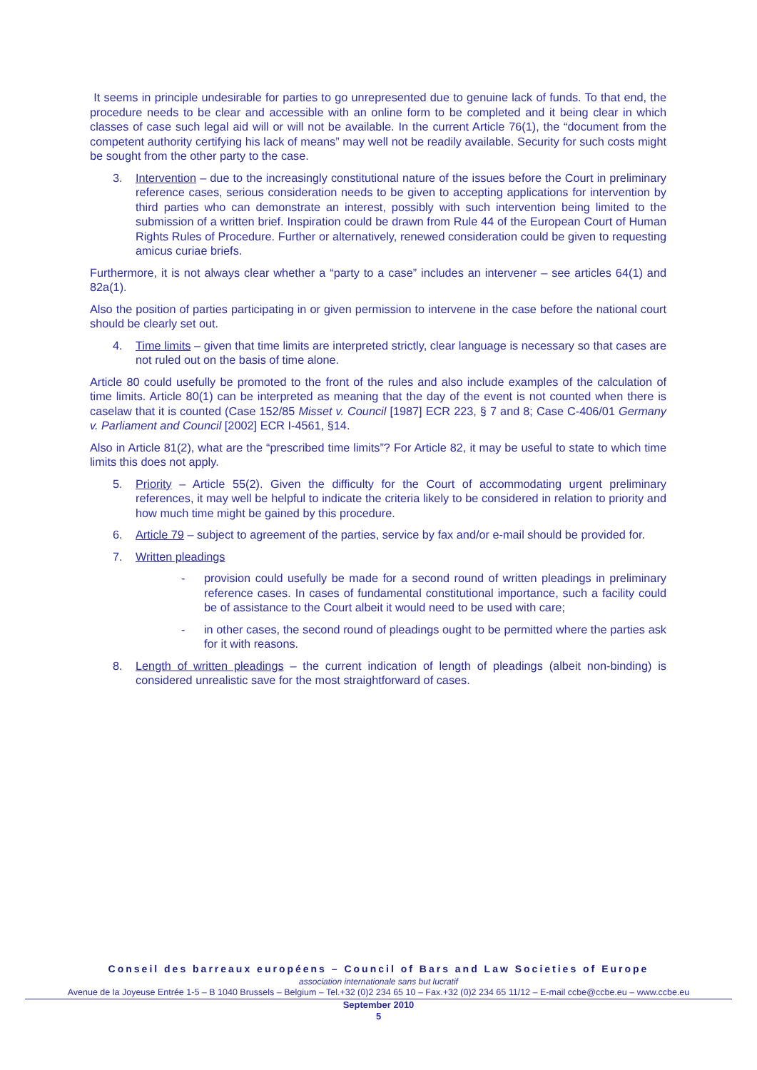It seems in principle undesirable for parties to go unrepresented due to genuine lack of funds. To that end, the procedure needs to be clear and accessible with an online form to be completed and it being clear in which classes of case such legal aid will or will not be available. In the current Article 76(1), the “document from the competent authority certifying his lack of means” may well not be readily available. Security for such costs might be sought from the other party to the case.
3. Intervention – due to the increasingly constitutional nature of the issues before the Court in preliminary reference cases, serious consideration needs to be given to accepting applications for intervention by third parties who can demonstrate an interest, possibly with such intervention being limited to the submission of a written brief. Inspiration could be drawn from Rule 44 of the European Court of Human Rights Rules of Procedure. Further or alternatively, renewed consideration could be given to requesting amicus curiae briefs.
Furthermore, it is not always clear whether a “party to a case” includes an intervener – see articles 64(1) and 82a(1).
Also the position of parties participating in or given permission to intervene in the case before the national court should be clearly set out.
4. Time limits – given that time limits are interpreted strictly, clear language is necessary so that cases are not ruled out on the basis of time alone.
Article 80 could usefully be promoted to the front of the rules and also include examples of the calculation of time limits. Article 80(1) can be interpreted as meaning that the day of the event is not counted when there is caselaw that it is counted (Case 152/85 Misset v. Council [1987] ECR 223, § 7 and 8; Case C-406/01 Germany v. Parliament and Council [2002] ECR I-4561, §14.
Also in Article 81(2), what are the “prescribed time limits”? For Article 82, it may be useful to state to which time limits this does not apply.
5. Priority – Article 55(2). Given the difficulty for the Court of accommodating urgent preliminary references, it may well be helpful to indicate the criteria likely to be considered in relation to priority and how much time might be gained by this procedure.
6. Article 79 – subject to agreement of the parties, service by fax and/or e-mail should be provided for.
7. Written pleadings
- provision could usefully be made for a second round of written pleadings in preliminary reference cases. In cases of fundamental constitutional importance, such a facility could be of assistance to the Court albeit it would need to be used with care;
- in other cases, the second round of pleadings ought to be permitted where the parties ask for it with reasons.
8. Length of written pleadings – the current indication of length of pleadings (albeit non-binding) is considered unrealistic save for the most straightforward of cases.
Conseil des barreaux européens – Council of Bars and Law Societies of Europe
association internationale sans but lucratif
Avenue de la Joyeuse Entrée 1-5 – B 1040 Brussels – Belgium – Tel.+32 (0)2 234 65 10 – Fax.+32 (0)2 234 65 11/12 – E-mail ccbe@ccbe.eu – www.ccbe.eu
September 2010
5